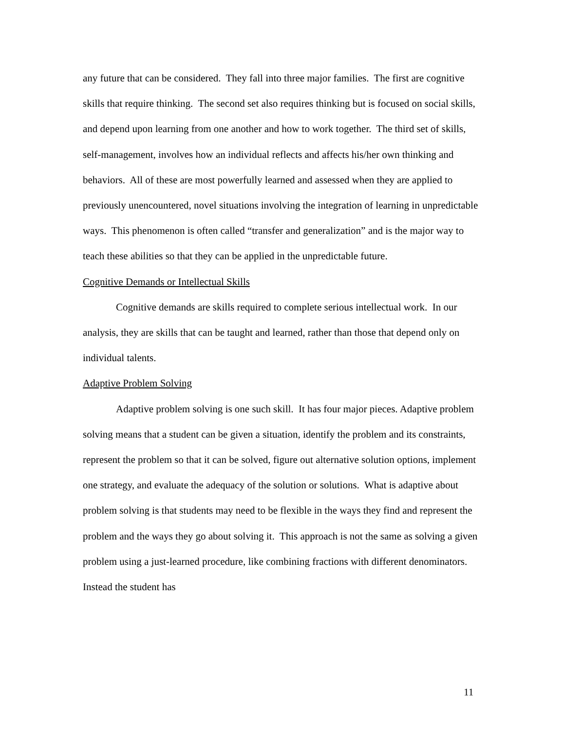any future that can be considered. They fall into three major families. The first are cognitive skills that require thinking. The second set also requires thinking but is focused on social skills, and depend upon learning from one another and how to work together. The third set of skills, self-management, involves how an individual reflects and affects his/her own thinking and behaviors. All of these are most powerfully learned and assessed when they are applied to previously unencountered, novel situations involving the integration of learning in unpredictable ways. This phenomenon is often called “transfer and generalization” and is the major way to teach these abilities so that they can be applied in the unpredictable future.
Cognitive Demands or Intellectual Skills
Cognitive demands are skills required to complete serious intellectual work. In our analysis, they are skills that can be taught and learned, rather than those that depend only on individual talents.
Adaptive Problem Solving
Adaptive problem solving is one such skill. It has four major pieces. Adaptive problem solving means that a student can be given a situation, identify the problem and its constraints, represent the problem so that it can be solved, figure out alternative solution options, implement one strategy, and evaluate the adequacy of the solution or solutions. What is adaptive about problem solving is that students may need to be flexible in the ways they find and represent the problem and the ways they go about solving it. This approach is not the same as solving a given problem using a just-learned procedure, like combining fractions with different denominators. Instead the student has
11